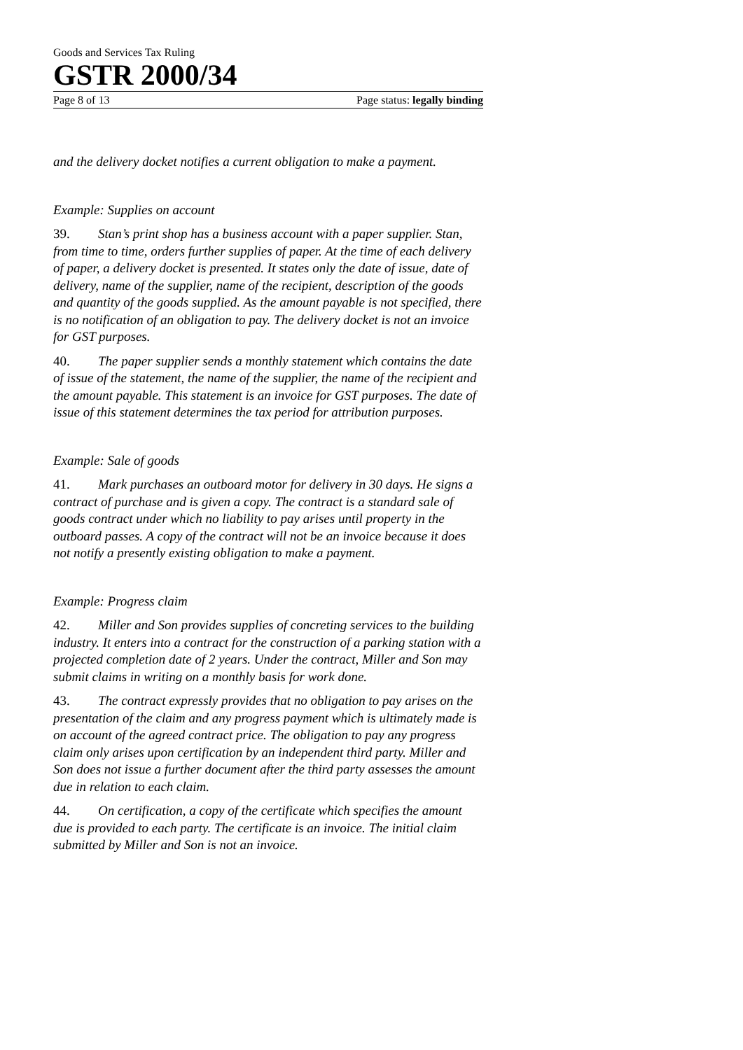Goods and Services Tax Ruling
GSTR 2000/34
Page 8 of 13 Page status: legally binding
and the delivery docket notifies a current obligation to make a payment.
Example: Supplies on account
39. Stan’s print shop has a business account with a paper supplier. Stan, from time to time, orders further supplies of paper. At the time of each delivery of paper, a delivery docket is presented. It states only the date of issue, date of delivery, name of the supplier, name of the recipient, description of the goods and quantity of the goods supplied. As the amount payable is not specified, there is no notification of an obligation to pay. The delivery docket is not an invoice for GST purposes.
40. The paper supplier sends a monthly statement which contains the date of issue of the statement, the name of the supplier, the name of the recipient and the amount payable. This statement is an invoice for GST purposes. The date of issue of this statement determines the tax period for attribution purposes.
Example: Sale of goods
41. Mark purchases an outboard motor for delivery in 30 days. He signs a contract of purchase and is given a copy. The contract is a standard sale of goods contract under which no liability to pay arises until property in the outboard passes. A copy of the contract will not be an invoice because it does not notify a presently existing obligation to make a payment.
Example: Progress claim
42. Miller and Son provides supplies of concreting services to the building industry. It enters into a contract for the construction of a parking station with a projected completion date of 2 years. Under the contract, Miller and Son may submit claims in writing on a monthly basis for work done.
43. The contract expressly provides that no obligation to pay arises on the presentation of the claim and any progress payment which is ultimately made is on account of the agreed contract price. The obligation to pay any progress claim only arises upon certification by an independent third party. Miller and Son does not issue a further document after the third party assesses the amount due in relation to each claim.
44. On certification, a copy of the certificate which specifies the amount due is provided to each party. The certificate is an invoice. The initial claim submitted by Miller and Son is not an invoice.